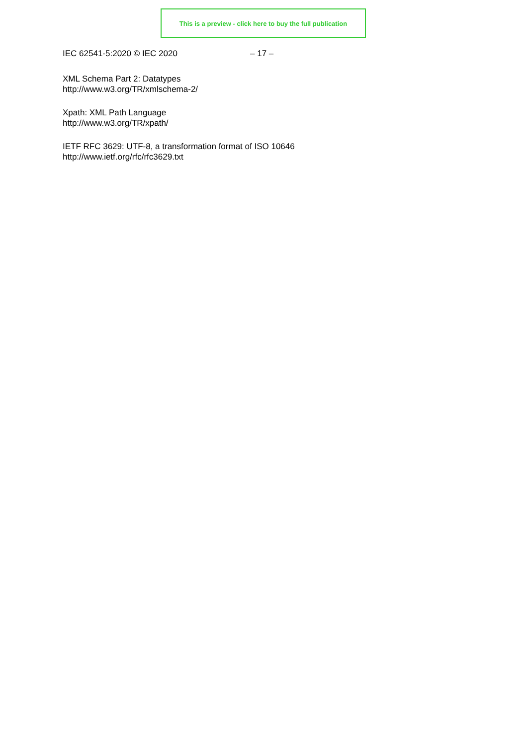This is a preview - click here to buy the full publication
IEC 62541-5:2020 © IEC 2020 – 17 –
XML Schema Part 2: Datatypes
http://www.w3.org/TR/xmlschema-2/
Xpath: XML Path Language
http://www.w3.org/TR/xpath/
IETF RFC 3629: UTF-8, a transformation format of ISO 10646
http://www.ietf.org/rfc/rfc3629.txt